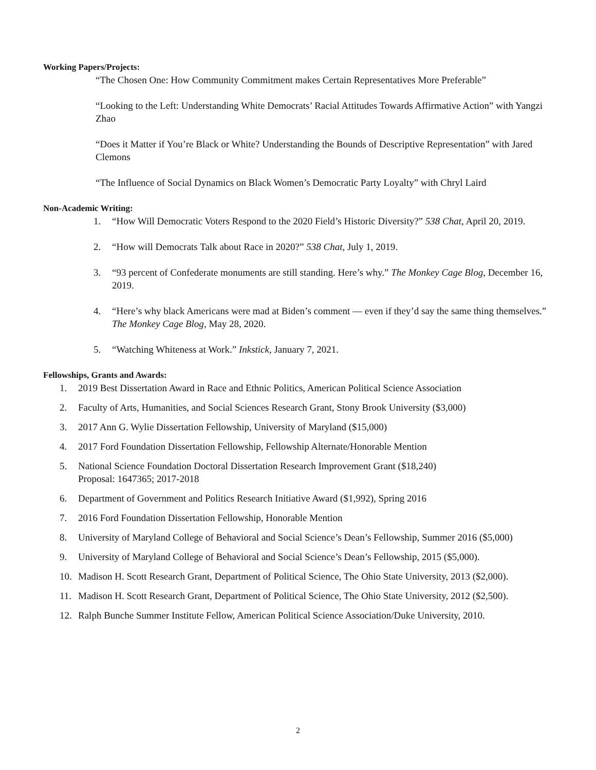Working Papers/Projects:
“The Chosen One: How Community Commitment makes Certain Representatives More Preferable”
“Looking to the Left: Understanding White Democrats’ Racial Attitudes Towards Affirmative Action” with Yangzi Zhao
“Does it Matter if You’re Black or White? Understanding the Bounds of Descriptive Representation” with Jared Clemons
“The Influence of Social Dynamics on Black Women’s Democratic Party Loyalty” with Chryl Laird
Non-Academic Writing:
1. “How Will Democratic Voters Respond to the 2020 Field’s Historic Diversity?” 538 Chat, April 20, 2019.
2. “How will Democrats Talk about Race in 2020?” 538 Chat, July 1, 2019.
3. “93 percent of Confederate monuments are still standing. Here’s why.” The Monkey Cage Blog, December 16, 2019.
4. “Here’s why black Americans were mad at Biden’s comment — even if they’d say the same thing themselves.” The Monkey Cage Blog, May 28, 2020.
5. “Watching Whiteness at Work.” Inkstick, January 7, 2021.
Fellowships, Grants and Awards:
1. 2019 Best Dissertation Award in Race and Ethnic Politics, American Political Science Association
2. Faculty of Arts, Humanities, and Social Sciences Research Grant, Stony Brook University ($3,000)
3. 2017 Ann G. Wylie Dissertation Fellowship, University of Maryland ($15,000)
4. 2017 Ford Foundation Dissertation Fellowship, Fellowship Alternate/Honorable Mention
5. National Science Foundation Doctoral Dissertation Research Improvement Grant ($18,240)
Proposal: 1647365; 2017-2018
6. Department of Government and Politics Research Initiative Award ($1,992), Spring 2016
7. 2016 Ford Foundation Dissertation Fellowship, Honorable Mention
8. University of Maryland College of Behavioral and Social Science’s Dean’s Fellowship, Summer 2016 ($5,000)
9. University of Maryland College of Behavioral and Social Science’s Dean’s Fellowship, 2015 ($5,000).
10. Madison H. Scott Research Grant, Department of Political Science, The Ohio State University, 2013 ($2,000).
11. Madison H. Scott Research Grant, Department of Political Science, The Ohio State University, 2012 ($2,500).
12. Ralph Bunche Summer Institute Fellow, American Political Science Association/Duke University, 2010.
2